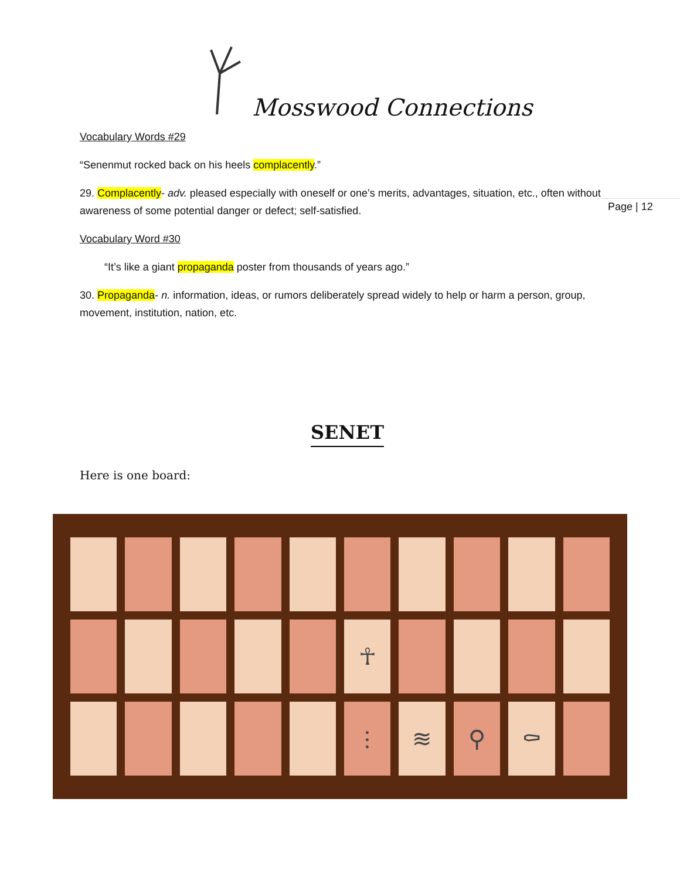Mosswood Connections
Page | 12
Vocabulary Words #29
“Senenmut rocked back on his heels complacently.”
29. Complacently- adv. pleased especially with oneself or one’s merits, advantages, situation, etc., often without awareness of some potential danger or defect; self-satisfied.
Vocabulary Word #30
“It’s like a giant propaganda poster from thousands of years ago.”
30. Propaganda- n. information, ideas, or rumors deliberately spread widely to help or harm a person, group, movement, institution, nation, etc.
SENET
Here is one board:
☥
⫶
≋
⚲
⚰